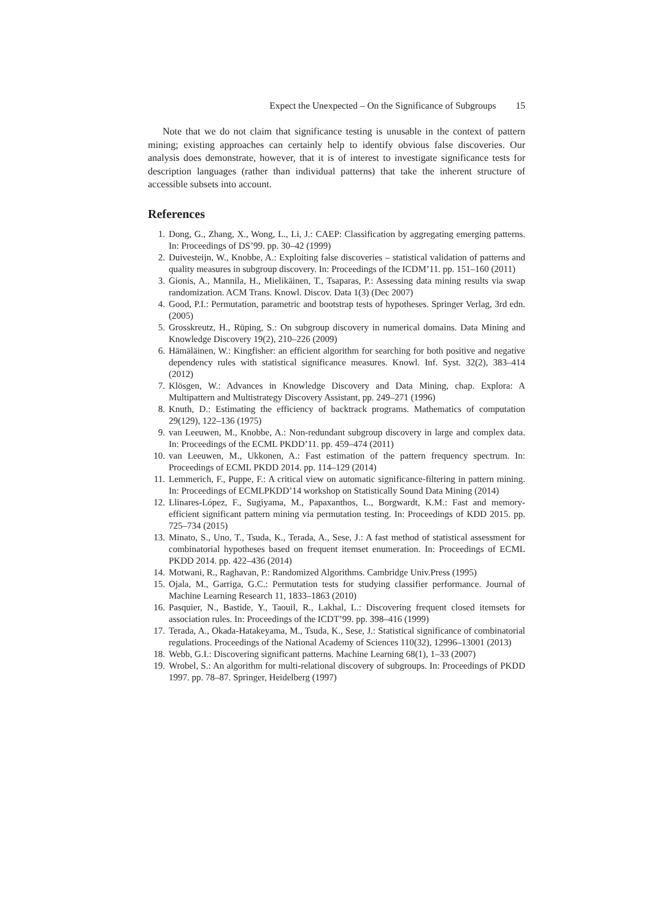Expect the Unexpected – On the Significance of Subgroups 15
Note that we do not claim that significance testing is unusable in the context of pattern mining; existing approaches can certainly help to identify obvious false discoveries. Our analysis does demonstrate, however, that it is of interest to investigate significance tests for description languages (rather than individual patterns) that take the inherent structure of accessible subsets into account.
References
1. Dong, G., Zhang, X., Wong, L., Li, J.: CAEP: Classification by aggregating emerging patterns. In: Proceedings of DS’99. pp. 30–42 (1999)
2. Duivesteijn, W., Knobbe, A.: Exploiting false discoveries – statistical validation of patterns and quality measures in subgroup discovery. In: Proceedings of the ICDM’11. pp. 151–160 (2011)
3. Gionis, A., Mannila, H., Mielikäinen, T., Tsaparas, P.: Assessing data mining results via swap randomization. ACM Trans. Knowl. Discov. Data 1(3) (Dec 2007)
4. Good, P.I.: Permutation, parametric and bootstrap tests of hypotheses. Springer Verlag, 3rd edn. (2005)
5. Grosskreutz, H., Rüping, S.: On subgroup discovery in numerical domains. Data Mining and Knowledge Discovery 19(2), 210–226 (2009)
6. Hämäläinen, W.: Kingfisher: an efficient algorithm for searching for both positive and negative dependency rules with statistical significance measures. Knowl. Inf. Syst. 32(2), 383–414 (2012)
7. Klösgen, W.: Advances in Knowledge Discovery and Data Mining, chap. Explora: A Multipattern and Multistrategy Discovery Assistant, pp. 249–271 (1996)
8. Knuth, D.: Estimating the efficiency of backtrack programs. Mathematics of computation 29(129), 122–136 (1975)
9. van Leeuwen, M., Knobbe, A.: Non-redundant subgroup discovery in large and complex data. In: Proceedings of the ECML PKDD’11. pp. 459–474 (2011)
10. van Leeuwen, M., Ukkonen, A.: Fast estimation of the pattern frequency spectrum. In: Proceedings of ECML PKDD 2014. pp. 114–129 (2014)
11. Lemmerich, F., Puppe, F.: A critical view on automatic significance-filtering in pattern mining. In: Proceedings of ECMLPKDD’14 workshop on Statistically Sound Data Mining (2014)
12. Llinares-López, F., Sugiyama, M., Papaxanthos, L., Borgwardt, K.M.: Fast and memory-efficient significant pattern mining via permutation testing. In: Proceedings of KDD 2015. pp. 725–734 (2015)
13. Minato, S., Uno, T., Tsuda, K., Terada, A., Sese, J.: A fast method of statistical assessment for combinatorial hypotheses based on frequent itemset enumeration. In: Proceedings of ECML PKDD 2014. pp. 422–436 (2014)
14. Motwani, R., Raghavan, P.: Randomized Algorithms. Cambridge Univ.Press (1995)
15. Ojala, M., Garriga, G.C.: Permutation tests for studying classifier performance. Journal of Machine Learning Research 11, 1833–1863 (2010)
16. Pasquier, N., Bastide, Y., Taouil, R., Lakhal, L.: Discovering frequent closed itemsets for association rules. In: Proceedings of the ICDT’99. pp. 398–416 (1999)
17. Terada, A., Okada-Hatakeyama, M., Tsuda, K., Sese, J.: Statistical significance of combinatorial regulations. Proceedings of the National Academy of Sciences 110(32), 12996–13001 (2013)
18. Webb, G.I.: Discovering significant patterns. Machine Learning 68(1), 1–33 (2007)
19. Wrobel, S.: An algorithm for multi-relational discovery of subgroups. In: Proceedings of PKDD 1997. pp. 78–87. Springer, Heidelberg (1997)